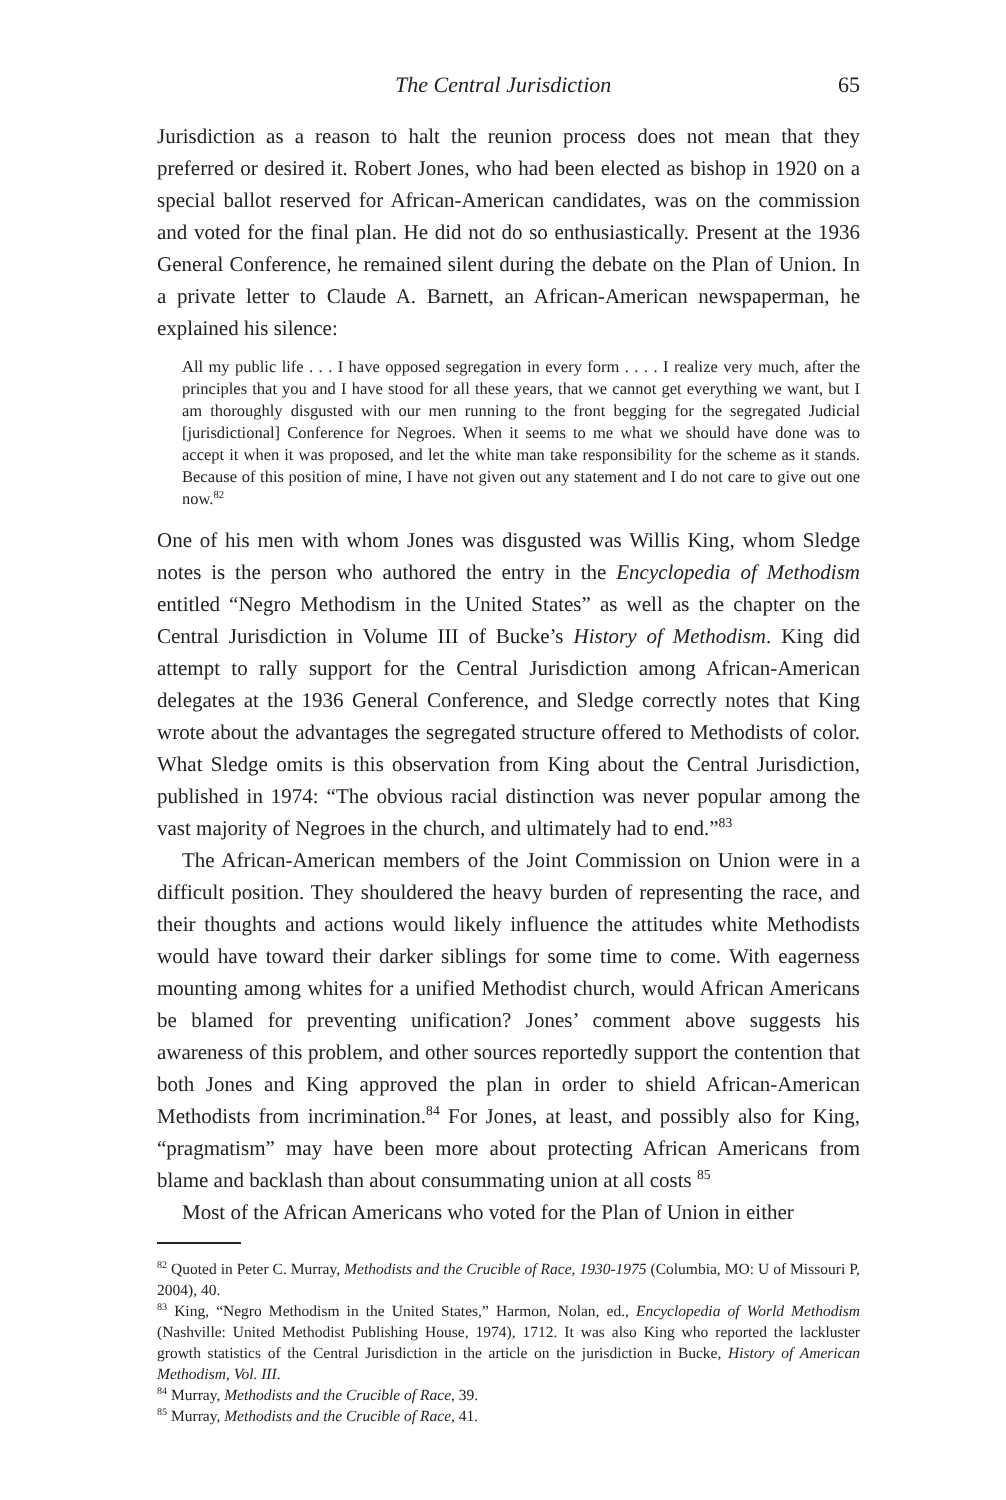The Central Jurisdiction 65
Jurisdiction as a reason to halt the reunion process does not mean that they preferred or desired it. Robert Jones, who had been elected as bishop in 1920 on a special ballot reserved for African-American candidates, was on the commission and voted for the final plan. He did not do so enthusiastically. Present at the 1936 General Conference, he remained silent during the debate on the Plan of Union. In a private letter to Claude A. Barnett, an African-American newspaperman, he explained his silence:
All my public life . . . I have opposed segregation in every form . . . . I realize very much, after the principles that you and I have stood for all these years, that we cannot get everything we want, but I am thoroughly disgusted with our men running to the front begging for the segregated Judicial [jurisdictional] Conference for Negroes. When it seems to me what we should have done was to accept it when it was proposed, and let the white man take responsibility for the scheme as it stands. Because of this position of mine, I have not given out any statement and I do not care to give out one now.<sup>82</sup>
One of his men with whom Jones was disgusted was Willis King, whom Sledge notes is the person who authored the entry in the Encyclopedia of Methodism entitled “Negro Methodism in the United States” as well as the chapter on the Central Jurisdiction in Volume III of Bucke’s History of Methodism. King did attempt to rally support for the Central Jurisdiction among African-American delegates at the 1936 General Conference, and Sledge correctly notes that King wrote about the advantages the segregated structure offered to Methodists of color. What Sledge omits is this observation from King about the Central Jurisdiction, published in 1974: “The obvious racial distinction was never popular among the vast majority of Negroes in the church, and ultimately had to end.”<sup>83</sup>
The African-American members of the Joint Commission on Union were in a difficult position. They shouldered the heavy burden of representing the race, and their thoughts and actions would likely influence the attitudes white Methodists would have toward their darker siblings for some time to come. With eagerness mounting among whites for a unified Methodist church, would African Americans be blamed for preventing unification? Jones’ comment above suggests his awareness of this problem, and other sources reportedly support the contention that both Jones and King approved the plan in order to shield African-American Methodists from incrimination.<sup>84</sup> For Jones, at least, and possibly also for King, “pragmatism” may have been more about protecting African Americans from blame and backlash than about consummating union at all costs <sup>85</sup>
Most of the African Americans who voted for the Plan of Union in either
<sup>82</sup> Quoted in Peter C. Murray, Methodists and the Crucible of Race, 1930-1975 (Columbia, MO: U of Missouri P, 2004), 40.
<sup>83</sup> King, “Negro Methodism in the United States,” Harmon, Nolan, ed., Encyclopedia of World Methodism (Nashville: United Methodist Publishing House, 1974), 1712. It was also King who reported the lackluster growth statistics of the Central Jurisdiction in the article on the jurisdiction in Bucke, History of American Methodism, Vol. III.
<sup>84</sup> Murray, Methodists and the Crucible of Race, 39.
<sup>85</sup> Murray, Methodists and the Crucible of Race, 41.